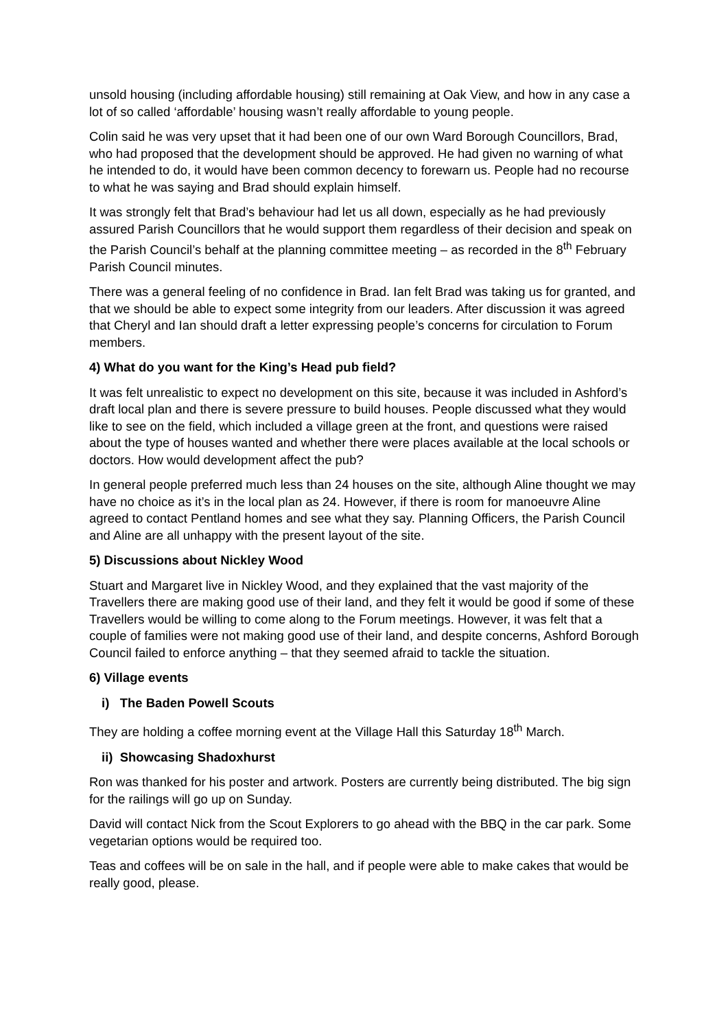unsold housing (including affordable housing) still remaining at Oak View, and how in any case a lot of so called ‘affordable’ housing wasn’t really affordable to young people.
Colin said he was very upset that it had been one of our own Ward Borough Councillors, Brad, who had proposed that the development should be approved. He had given no warning of what he intended to do, it would have been common decency to forewarn us. People had no recourse to what he was saying and Brad should explain himself.
It was strongly felt that Brad’s behaviour had let us all down, especially as he had previously assured Parish Councillors that he would support them regardless of their decision and speak on the Parish Council’s behalf at the planning committee meeting – as recorded in the 8<sup>th</sup> February Parish Council minutes.
There was a general feeling of no confidence in Brad. Ian felt Brad was taking us for granted, and that we should be able to expect some integrity from our leaders. After discussion it was agreed that Cheryl and Ian should draft a letter expressing people’s concerns for circulation to Forum members.
4) What do you want for the King’s Head pub field?
It was felt unrealistic to expect no development on this site, because it was included in Ashford’s draft local plan and there is severe pressure to build houses. People discussed what they would like to see on the field, which included a village green at the front, and questions were raised about the type of houses wanted and whether there were places available at the local schools or doctors. How would development affect the pub?
In general people preferred much less than 24 houses on the site, although Aline thought we may have no choice as it’s in the local plan as 24. However, if there is room for manoeuvre Aline agreed to contact Pentland homes and see what they say. Planning Officers, the Parish Council and Aline are all unhappy with the present layout of the site.
5) Discussions about Nickley Wood
Stuart and Margaret live in Nickley Wood, and they explained that the vast majority of the Travellers there are making good use of their land, and they felt it would be good if some of these Travellers would be willing to come along to the Forum meetings. However, it was felt that a couple of families were not making good use of their land, and despite concerns, Ashford Borough Council failed to enforce anything – that they seemed afraid to tackle the situation.
6) Village events
i) The Baden Powell Scouts
They are holding a coffee morning event at the Village Hall this Saturday 18<sup>th</sup> March.
ii) Showcasing Shadoxhurst
Ron was thanked for his poster and artwork. Posters are currently being distributed. The big sign for the railings will go up on Sunday.
David will contact Nick from the Scout Explorers to go ahead with the BBQ in the car park. Some vegetarian options would be required too.
Teas and coffees will be on sale in the hall, and if people were able to make cakes that would be really good, please.